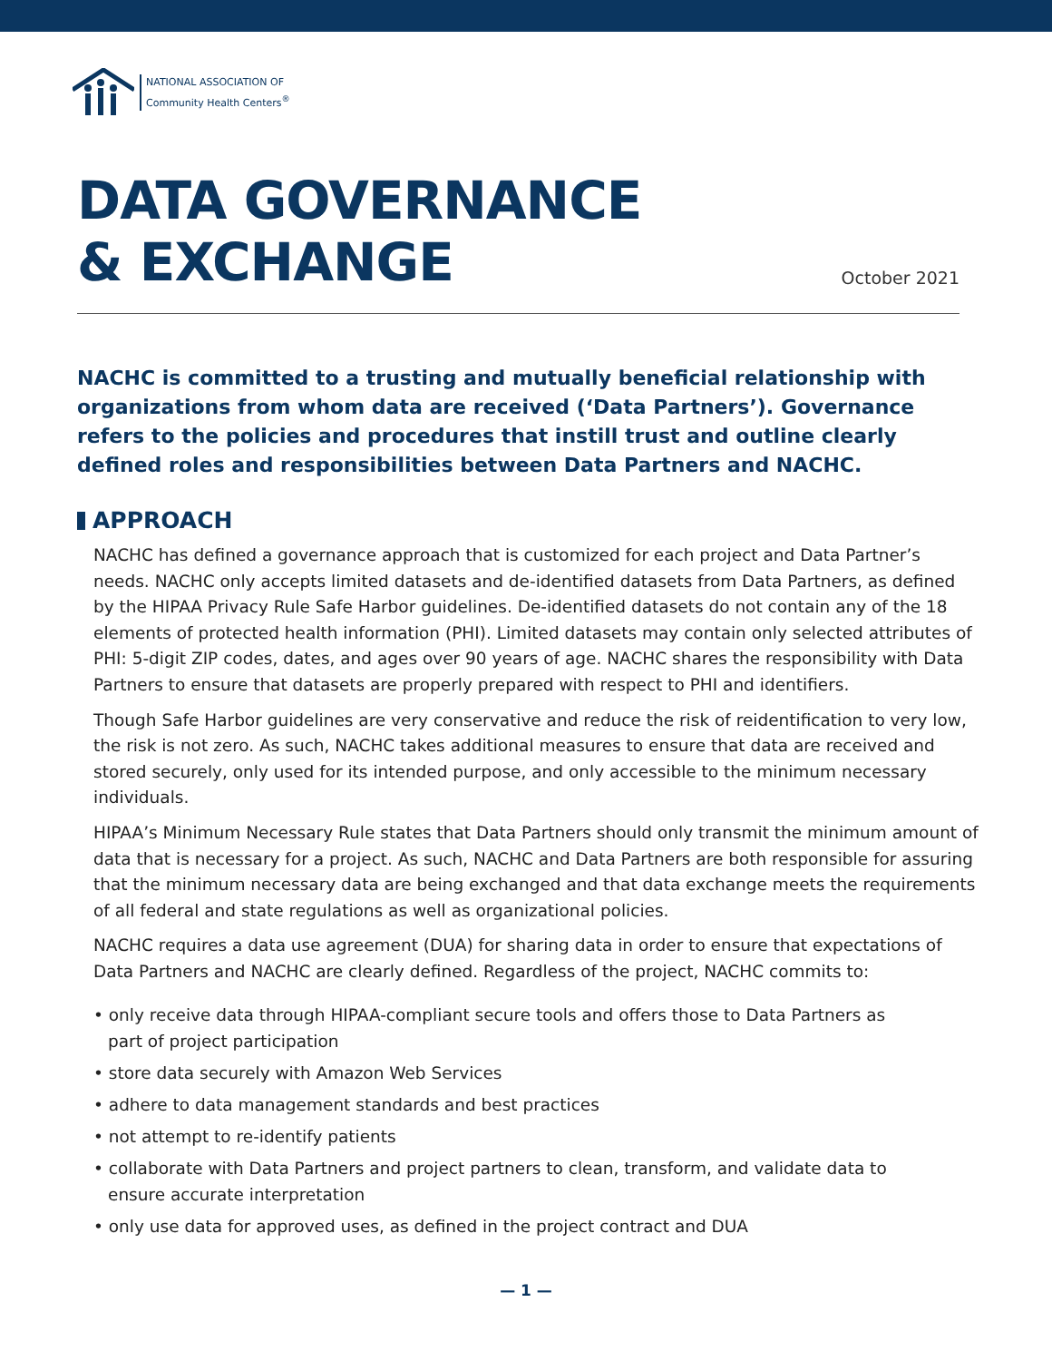NATIONAL ASSOCIATION OF
Community Health Centers<sup>®</sup>
DATA GOVERNANCE
& EXCHANGE
October 2021
NACHC is committed to a trusting and mutually beneficial relationship with organizations from whom data are received (‘Data Partners’). Governance refers to the policies and procedures that instill trust and outline clearly defined roles and responsibilities between Data Partners and NACHC.
APPROACH
NACHC has defined a governance approach that is customized for each project and Data Partner’s needs. NACHC only accepts limited datasets and de-identified datasets from Data Partners, as defined by the HIPAA Privacy Rule Safe Harbor guidelines. De-identified datasets do not contain any of the 18 elements of protected health information (PHI). Limited datasets may contain only selected attributes of PHI: 5-digit ZIP codes, dates, and ages over 90 years of age. NACHC shares the responsibility with Data Partners to ensure that datasets are properly prepared with respect to PHI and identifiers.
Though Safe Harbor guidelines are very conservative and reduce the risk of reidentification to very low, the risk is not zero. As such, NACHC takes additional measures to ensure that data are received and stored securely, only used for its intended purpose, and only accessible to the minimum necessary individuals.
HIPAA’s Minimum Necessary Rule states that Data Partners should only transmit the minimum amount of data that is necessary for a project. As such, NACHC and Data Partners are both responsible for assuring that the minimum necessary data are being exchanged and that data exchange meets the requirements of all federal and state regulations as well as organizational policies.
NACHC requires a data use agreement (DUA) for sharing data in order to ensure that expectations of Data Partners and NACHC are clearly defined. Regardless of the project, NACHC commits to:
• only receive data through HIPAA-compliant secure tools and offers those to Data Partners as part of project participation
• store data securely with Amazon Web Services
• adhere to data management standards and best practices
• not attempt to re-identify patients
• collaborate with Data Partners and project partners to clean, transform, and validate data to ensure accurate interpretation
• only use data for approved uses, as defined in the project contract and DUA
— 1 —